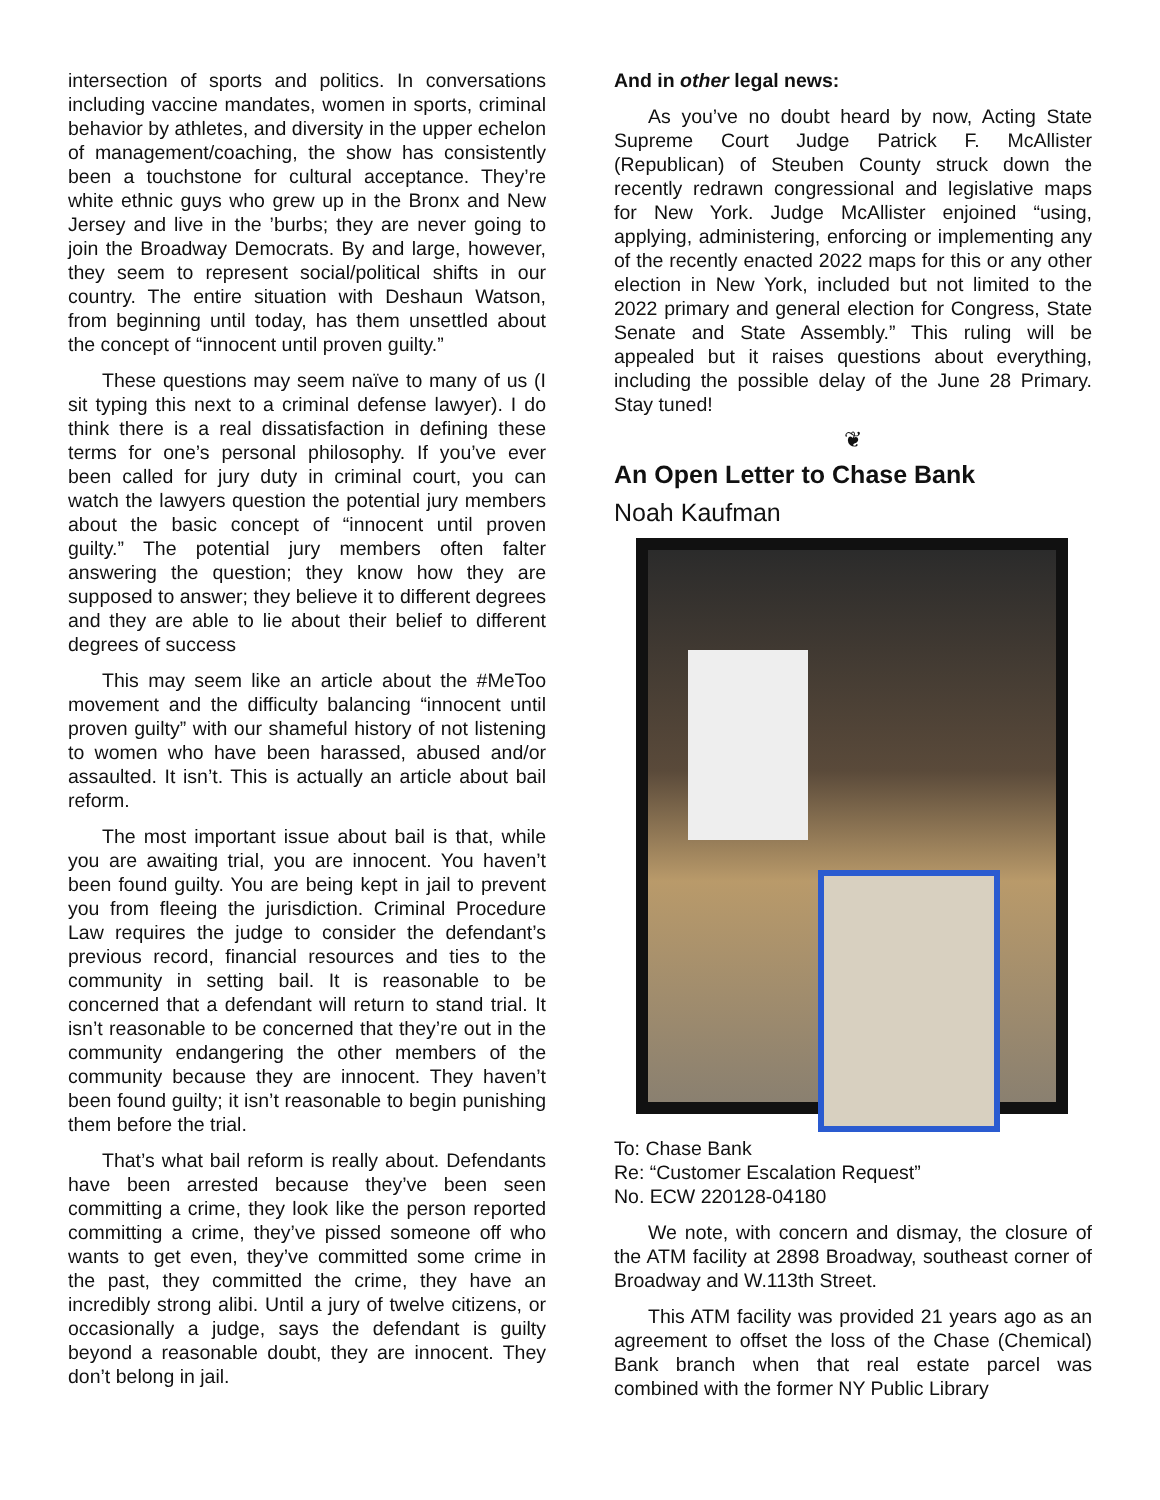intersection of sports and politics. In conversations including vaccine mandates, women in sports, criminal behavior by athletes, and diversity in the upper echelon of management/coaching, the show has consistently been a touchstone for cultural acceptance. They’re white ethnic guys who grew up in the Bronx and New Jersey and live in the ’burbs; they are never going to join the Broadway Democrats. By and large, however, they seem to represent social/political shifts in our country. The entire situation with Deshaun Watson, from beginning until today, has them unsettled about the concept of “innocent until proven guilty.”
These questions may seem naïve to many of us (I sit typing this next to a criminal defense lawyer). I do think there is a real dissatisfaction in defining these terms for one’s personal philosophy. If you’ve ever been called for jury duty in criminal court, you can watch the lawyers question the potential jury members about the basic concept of “innocent until proven guilty.” The potential jury members often falter answering the question; they know how they are supposed to answer; they believe it to different degrees and they are able to lie about their belief to different degrees of success
This may seem like an article about the #MeToo movement and the difficulty balancing “innocent until proven guilty” with our shameful history of not listening to women who have been harassed, abused and/or assaulted. It isn’t. This is actually an article about bail reform.
The most important issue about bail is that, while you are awaiting trial, you are innocent. You haven’t been found guilty. You are being kept in jail to prevent you from fleeing the jurisdiction. Criminal Procedure Law requires the judge to consider the defendant’s previous record, financial resources and ties to the community in setting bail. It is reasonable to be concerned that a defendant will return to stand trial. It isn’t reasonable to be concerned that they’re out in the community endangering the other members of the community because they are innocent. They haven’t been found guilty; it isn’t reasonable to begin punishing them before the trial.
That’s what bail reform is really about. Defendants have been arrested because they’ve been seen committing a crime, they look like the person reported committing a crime, they’ve pissed someone off who wants to get even, they’ve committed some crime in the past, they committed the crime, they have an incredibly strong alibi. Until a jury of twelve citizens, or occasionally a judge, says the defendant is guilty beyond a reasonable doubt, they are innocent. They don’t belong in jail.
And in other legal news:
As you’ve no doubt heard by now, Acting State Supreme Court Judge Patrick F. McAllister (Republican) of Steuben County struck down the recently redrawn congressional and legislative maps for New York. Judge McAllister enjoined “using, applying, administering, enforcing or implementing any of the recently enacted 2022 maps for this or any other election in New York, included but not limited to the 2022 primary and general election for Congress, State Senate and State Assembly.” This ruling will be appealed but it raises questions about everything, including the possible delay of the June 28 Primary. Stay tuned!
❦
An Open Letter to Chase Bank
Noah Kaufman
To: Chase Bank
Re: “Customer Escalation Request”
No. ECW 220128-04180
We note, with concern and dismay, the closure of the ATM facility at 2898 Broadway, southeast corner of Broadway and W.113th Street.
This ATM facility was provided 21 years ago as an agreement to offset the loss of the Chase (Chemical) Bank branch when that real estate parcel was combined with the former NY Public Library